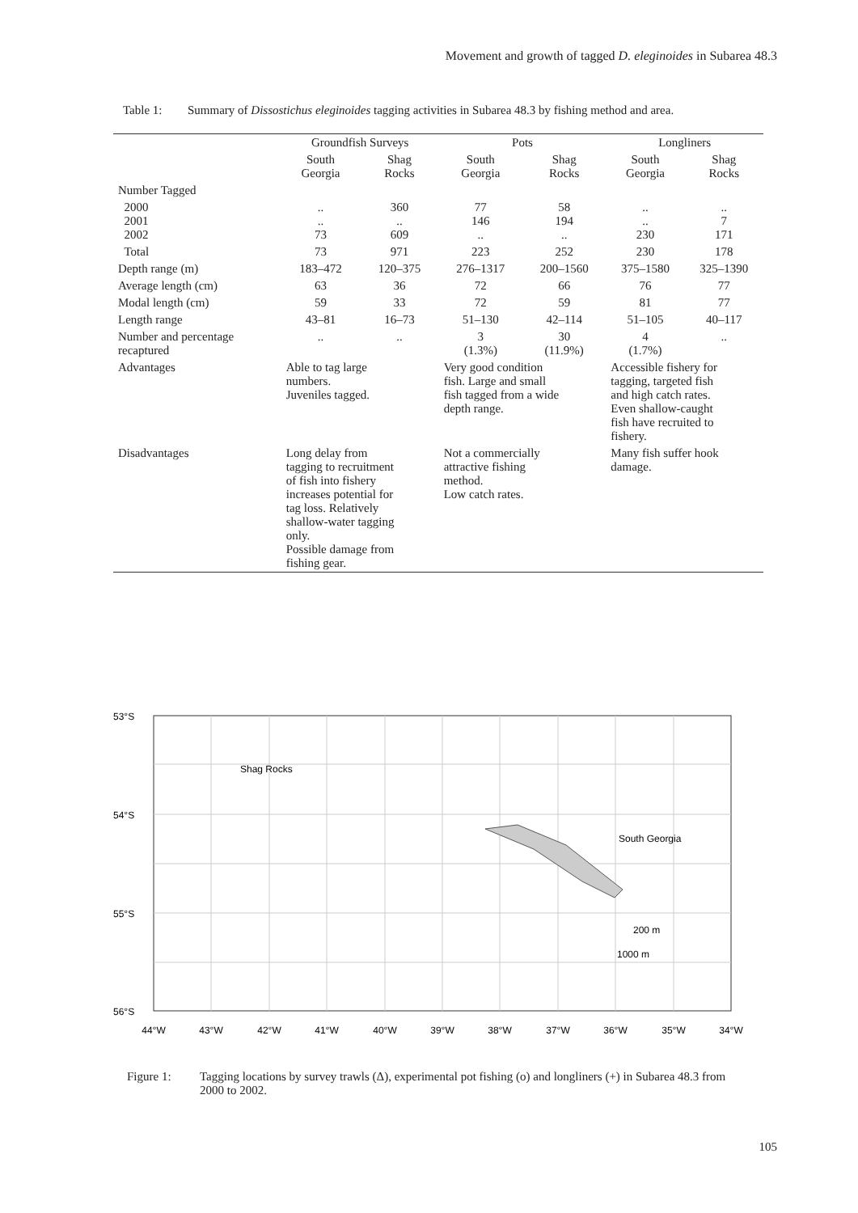Movement and growth of tagged D. eleginoides in Subarea 48.3
Table 1: Summary of Dissostichus eleginoides tagging activities in Subarea 48.3 by fishing method and area.
| | Groundfish Surveys | | Pots | | Longliners | |
| --- | --- | --- | --- | --- | --- | --- |
| | South Georgia | Shag Rocks | South Georgia | Shag Rocks | South Georgia | Shag Rocks |
| Number Tagged | | | | | | |
| 2000 2001 2002 | .. .. 73 | 360 .. 609 | 77 146 .. | 58 194 .. | .. .. 230 | .. 7 171 |
| Total | 73 | 971 | 223 | 252 | 230 | 178 |
| Depth range (m) | 183–472 | 120–375 | 276–1317 | 200–1560 | 375–1580 | 325–1390 |
| Average length (cm) | 63 | 36 | 72 | 66 | 76 | 77 |
| Modal length (cm) | 59 | 33 | 72 | 59 | 81 | 77 |
| Length range | 43–81 | 16–73 | 51–130 | 42–114 | 51–105 | 40–117 |
| Number and percentage recaptured | .. | .. | 3 (1.3%) | 30 (11.9%) | 4 (1.7%) | .. |
| Advantages | Able to tag large numbers. Juveniles tagged. | | Very good condition fish. Large and small fish tagged from a wide depth range. | | Accessible fishery for tagging, targeted fish and high catch rates. Even shallow-caught fish have recruited to fishery. | |
| Disadvantages | Long delay from tagging to recruitment of fish into fishery increases potential for tag loss. Relatively shallow-water tagging only. Possible damage from fishing gear. | | Not a commercially attractive fishing method. Low catch rates. | | Many fish suffer hook damage. | |
53°S
54°S
55°S
56°S
Shag Rocks
South Georgia
200 m
1000 m
44°W
43°W
42°W
41°W
40°W
39°W
38°W
37°W
36°W
35°W
34°W
Figure 1: Tagging locations by survey trawls (Δ), experimental pot fishing (o) and longliners (+) in Subarea 48.3 from 2000 to 2002.
105